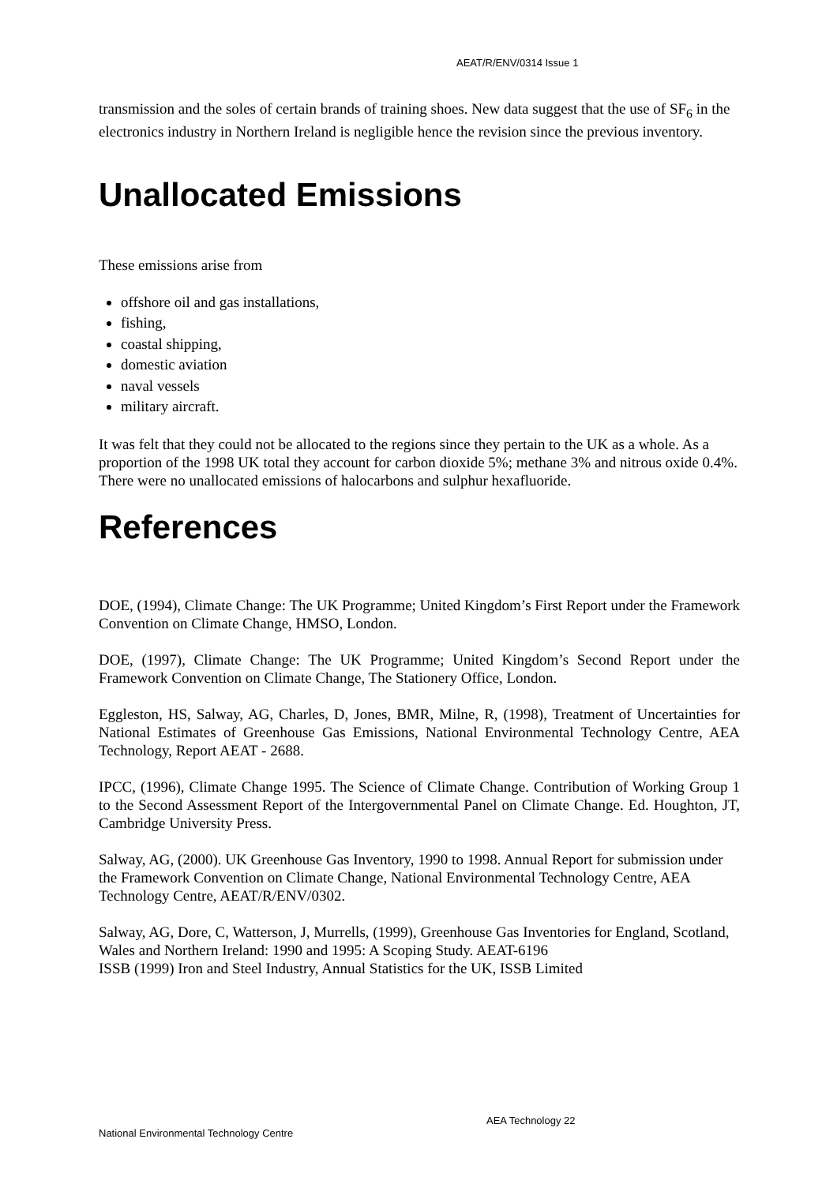AEAT/R/ENV/0314 Issue 1
transmission and the soles of certain brands of training shoes. New data suggest that the use of SF<sub>6</sub> in the electronics industry in Northern Ireland is negligible hence the revision since the previous inventory.
Unallocated Emissions
These emissions arise from
offshore oil and gas installations,
fishing,
coastal shipping,
domestic aviation
naval vessels
military aircraft.
It was felt that they could not be allocated to the regions since they pertain to the UK as a whole. As a proportion of the 1998 UK total they account for carbon dioxide 5%; methane 3% and nitrous oxide 0.4%. There were no unallocated emissions of halocarbons and sulphur hexafluoride.
References
DOE, (1994), Climate Change: The UK Programme; United Kingdom’s First Report under the Framework Convention on Climate Change, HMSO, London.
DOE, (1997), Climate Change: The UK Programme; United Kingdom’s Second Report under the Framework Convention on Climate Change, The Stationery Office, London.
Eggleston, HS, Salway, AG, Charles, D, Jones, BMR, Milne, R, (1998), Treatment of Uncertainties for National Estimates of Greenhouse Gas Emissions, National Environmental Technology Centre, AEA Technology, Report AEAT - 2688.
IPCC, (1996), Climate Change 1995. The Science of Climate Change. Contribution of Working Group 1 to the Second Assessment Report of the Intergovernmental Panel on Climate Change. Ed. Houghton, JT, Cambridge University Press.
Salway, AG, (2000). UK Greenhouse Gas Inventory, 1990 to 1998. Annual Report for submission under the Framework Convention on Climate Change, National Environmental Technology Centre, AEA Technology Centre, AEAT/R/ENV/0302.
Salway, AG, Dore, C, Watterson, J, Murrells, (1999), Greenhouse Gas Inventories for England, Scotland, Wales and Northern Ireland: 1990 and 1995: A Scoping Study. AEAT-6196
ISSB (1999) Iron and Steel Industry, Annual Statistics for the UK, ISSB Limited
AEA Technology 22
National Environmental Technology Centre